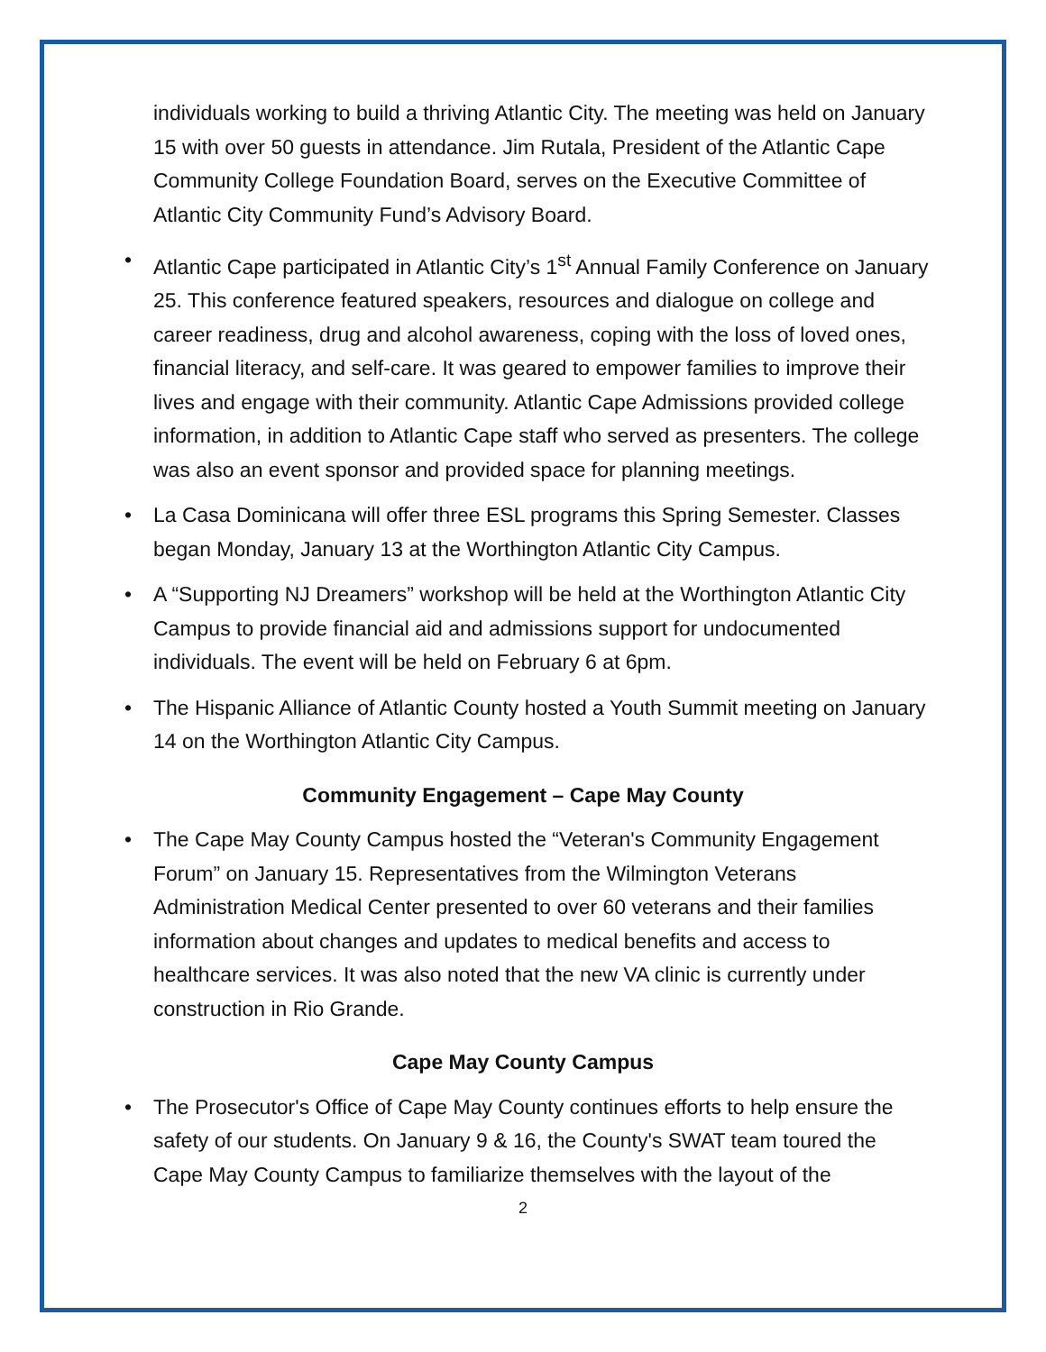individuals working to build a thriving Atlantic City. The meeting was held on January 15 with over 50 guests in attendance. Jim Rutala, President of the Atlantic Cape Community College Foundation Board, serves on the Executive Committee of Atlantic City Community Fund’s Advisory Board.
• Atlantic Cape participated in Atlantic City’s 1<sup>st</sup> Annual Family Conference on January 25. This conference featured speakers, resources and dialogue on college and career readiness, drug and alcohol awareness, coping with the loss of loved ones, financial literacy, and self-care. It was geared to empower families to improve their lives and engage with their community. Atlantic Cape Admissions provided college information, in addition to Atlantic Cape staff who served as presenters. The college was also an event sponsor and provided space for planning meetings.
• La Casa Dominicana will offer three ESL programs this Spring Semester. Classes began Monday, January 13 at the Worthington Atlantic City Campus.
• A “Supporting NJ Dreamers” workshop will be held at the Worthington Atlantic City Campus to provide financial aid and admissions support for undocumented individuals. The event will be held on February 6 at 6pm.
• The Hispanic Alliance of Atlantic County hosted a Youth Summit meeting on January 14 on the Worthington Atlantic City Campus.
Community Engagement – Cape May County
• The Cape May County Campus hosted the “Veteran's Community Engagement Forum” on January 15. Representatives from the Wilmington Veterans Administration Medical Center presented to over 60 veterans and their families information about changes and updates to medical benefits and access to healthcare services. It was also noted that the new VA clinic is currently under construction in Rio Grande.
Cape May County Campus
• The Prosecutor's Office of Cape May County continues efforts to help ensure the safety of our students. On January 9 & 16, the County's SWAT team toured the Cape May County Campus to familiarize themselves with the layout of the
2